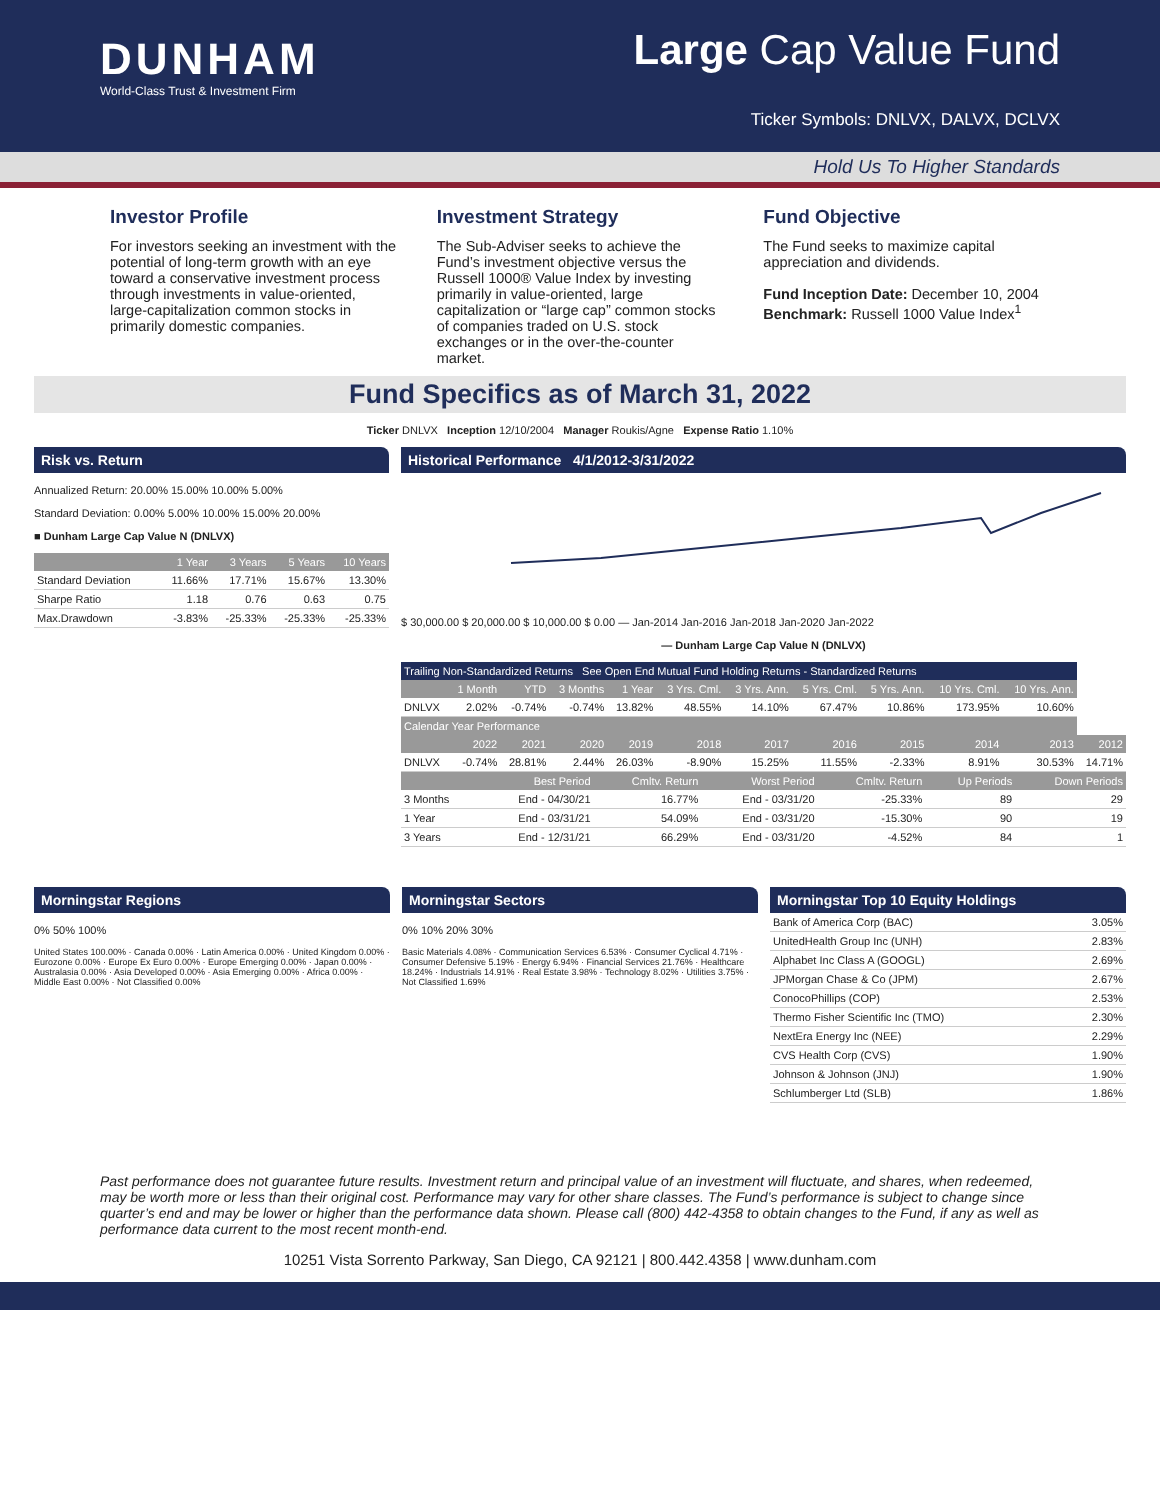DUNHAM
World-Class Trust & Investment Firm
Large Cap Value Fund
Ticker Symbols: DNLVX, DALVX, DCLVX
Hold Us To Higher Standards
Investor Profile
For investors seeking an investment with the potential of long-term growth with an eye toward a conservative investment process through investments in value-oriented, large-capitalization common stocks in primarily domestic companies.
Investment Strategy
The Sub-Adviser seeks to achieve the Fund’s investment objective versus the Russell 1000® Value Index by investing primarily in value-oriented, large capitalization or “large cap” common stocks of companies traded on U.S. stock exchanges or in the over-the-counter market.
Fund Objective
The Fund seeks to maximize capital appreciation and dividends.
Fund Inception Date: December 10, 2004
Benchmark: Russell 1000 Value Index<sup>1</sup>
Fund Specifics as of March 31, 2022
Ticker DNLVX Inception 12/10/2004 Manager Roukis/Agne Expense Ratio 1.10%
Risk vs. Return
Annualized Return: 20.00% 15.00% 10.00% 5.00%
Standard Deviation: 0.00% 5.00% 10.00% 15.00% 20.00%
■ Dunham Large Cap Value N (DNLVX)
| | 1 Year | 3 Years | 5 Years | 10 Years |
| --- | --- | --- | --- | --- |
| Standard Deviation | 11.66% | 17.71% | 15.67% | 13.30% |
| Sharpe Ratio | 1.18 | 0.76 | 0.63 | 0.75 |
| Max.Drawdown | -3.83% | -25.33% | -25.33% | -25.33% |
Historical Performance 4/1/2012-3/31/2022
$ 30,000.00 $ 20,000.00 $ 10,000.00 $ 0.00 — Jan-2014 Jan-2016 Jan-2018 Jan-2020 Jan-2022
— Dunham Large Cap Value N (DNLVX)
| Trailing Non-Standardized Returns See Open End Mutual Fund Holding Returns - Standardized Returns | | | | | | | | | | | |
| --- | --- | --- | --- | --- | --- | --- | --- | --- | --- | --- | --- |
| | 1 Month | YTD | 3 Months | 1 Year | 3 Yrs. Cml. | 3 Yrs. Ann. | 5 Yrs. Cml. | 5 Yrs. Ann. | 10 Yrs. Cml. | 10 Yrs. Ann. | |
| DNLVX | 2.02% | -0.74% | -0.74% | 13.82% | 48.55% | 14.10% | 67.47% | 10.86% | 173.95% | 10.60% | |
| Calendar Year Performance | | | | | | | | | | | |
| | 2022 | 2021 | 2020 | 2019 | 2018 | 2017 | 2016 | 2015 | 2014 | 2013 | 2012 |
| DNLVX | -0.74% | 28.81% | 2.44% | 26.03% | -8.90% | 15.25% | 11.55% | -2.33% | 8.91% | 30.53% | 14.71% |
| | Best Period | Cmltv. Return | Worst Period | Cmltv. Return | Up Periods | Down Periods |
| --- | --- | --- | --- | --- | --- | --- |
| 3 Months | End - 04/30/21 | 16.77% | End - 03/31/20 | -25.33% | 89 | 29 |
| 1 Year | End - 03/31/21 | 54.09% | End - 03/31/20 | -15.30% | 90 | 19 |
| 3 Years | End - 12/31/21 | 66.29% | End - 03/31/20 | -4.52% | 84 | 1 |
Morningstar Regions
0% 50% 100%
United States 100.00% · Canada 0.00% · Latin America 0.00% · United Kingdom 0.00% · Eurozone 0.00% · Europe Ex Euro 0.00% · Europe Emerging 0.00% · Japan 0.00% · Australasia 0.00% · Asia Developed 0.00% · Asia Emerging 0.00% · Africa 0.00% · Middle East 0.00% · Not Classified 0.00%
Morningstar Sectors
0% 10% 20% 30%
Basic Materials 4.08% · Communication Services 6.53% · Consumer Cyclical 4.71% · Consumer Defensive 5.19% · Energy 6.94% · Financial Services 21.76% · Healthcare 18.24% · Industrials 14.91% · Real Estate 3.98% · Technology 8.02% · Utilities 3.75% · Not Classified 1.69%
Morningstar Top 10 Equity Holdings
| Bank of America Corp (BAC) | 3.05% |
| UnitedHealth Group Inc (UNH) | 2.83% |
| Alphabet Inc Class A (GOOGL) | 2.69% |
| JPMorgan Chase & Co (JPM) | 2.67% |
| ConocoPhillips (COP) | 2.53% |
| Thermo Fisher Scientific Inc (TMO) | 2.30% |
| NextEra Energy Inc (NEE) | 2.29% |
| CVS Health Corp (CVS) | 1.90% |
| Johnson & Johnson (JNJ) | 1.90% |
| Schlumberger Ltd (SLB) | 1.86% |
Past performance does not guarantee future results. Investment return and principal value of an investment will fluctuate, and shares, when redeemed, may be worth more or less than their original cost. Performance may vary for other share classes. The Fund’s performance is subject to change since quarter’s end and may be lower or higher than the performance data shown. Please call (800) 442-4358 to obtain changes to the Fund, if any as well as performance data current to the most recent month-end.
10251 Vista Sorrento Parkway, San Diego, CA 92121 | 800.442.4358 | www.dunham.com